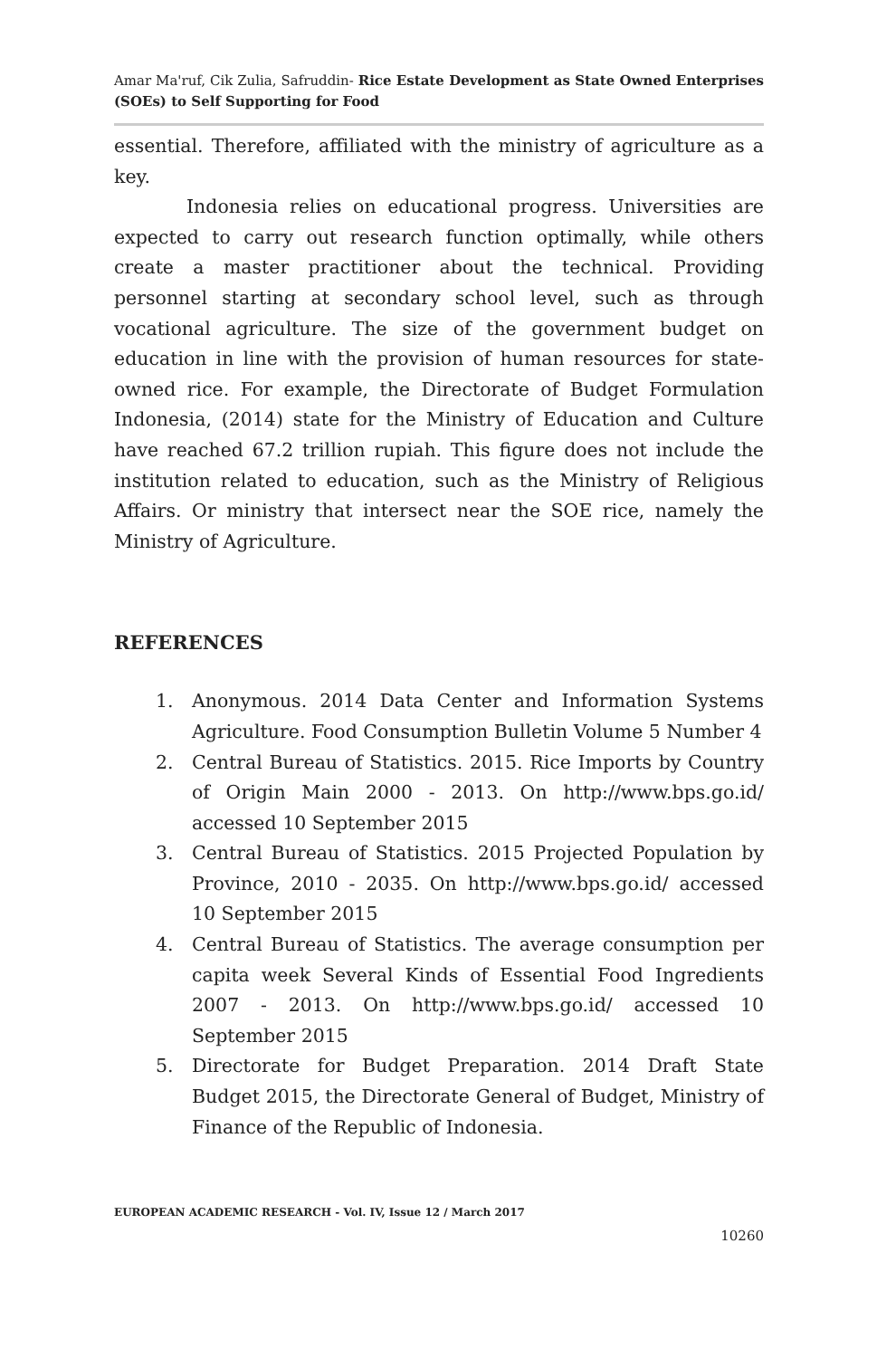Amar Ma'ruf, Cik Zulia, Safruddin- Rice Estate Development as State Owned Enterprises (SOEs) to Self Supporting for Food
essential. Therefore, affiliated with the ministry of agriculture as a key.
Indonesia relies on educational progress. Universities are expected to carry out research function optimally, while others create a master practitioner about the technical. Providing personnel starting at secondary school level, such as through vocational agriculture. The size of the government budget on education in line with the provision of human resources for state-owned rice. For example, the Directorate of Budget Formulation Indonesia, (2014) state for the Ministry of Education and Culture have reached 67.2 trillion rupiah. This figure does not include the institution related to education, such as the Ministry of Religious Affairs. Or ministry that intersect near the SOE rice, namely the Ministry of Agriculture.
REFERENCES
1. Anonymous. 2014 Data Center and Information Systems Agriculture. Food Consumption Bulletin Volume 5 Number 4
2. Central Bureau of Statistics. 2015. Rice Imports by Country of Origin Main 2000 - 2013. On http://www.bps.go.id/ accessed 10 September 2015
3. Central Bureau of Statistics. 2015 Projected Population by Province, 2010 - 2035. On http://www.bps.go.id/ accessed 10 September 2015
4. Central Bureau of Statistics. The average consumption per capita week Several Kinds of Essential Food Ingredients 2007 - 2013. On http://www.bps.go.id/ accessed 10 September 2015
5. Directorate for Budget Preparation. 2014 Draft State Budget 2015, the Directorate General of Budget, Ministry of Finance of the Republic of Indonesia.
EUROPEAN ACADEMIC RESEARCH - Vol. IV, Issue 12 / March 2017
10260